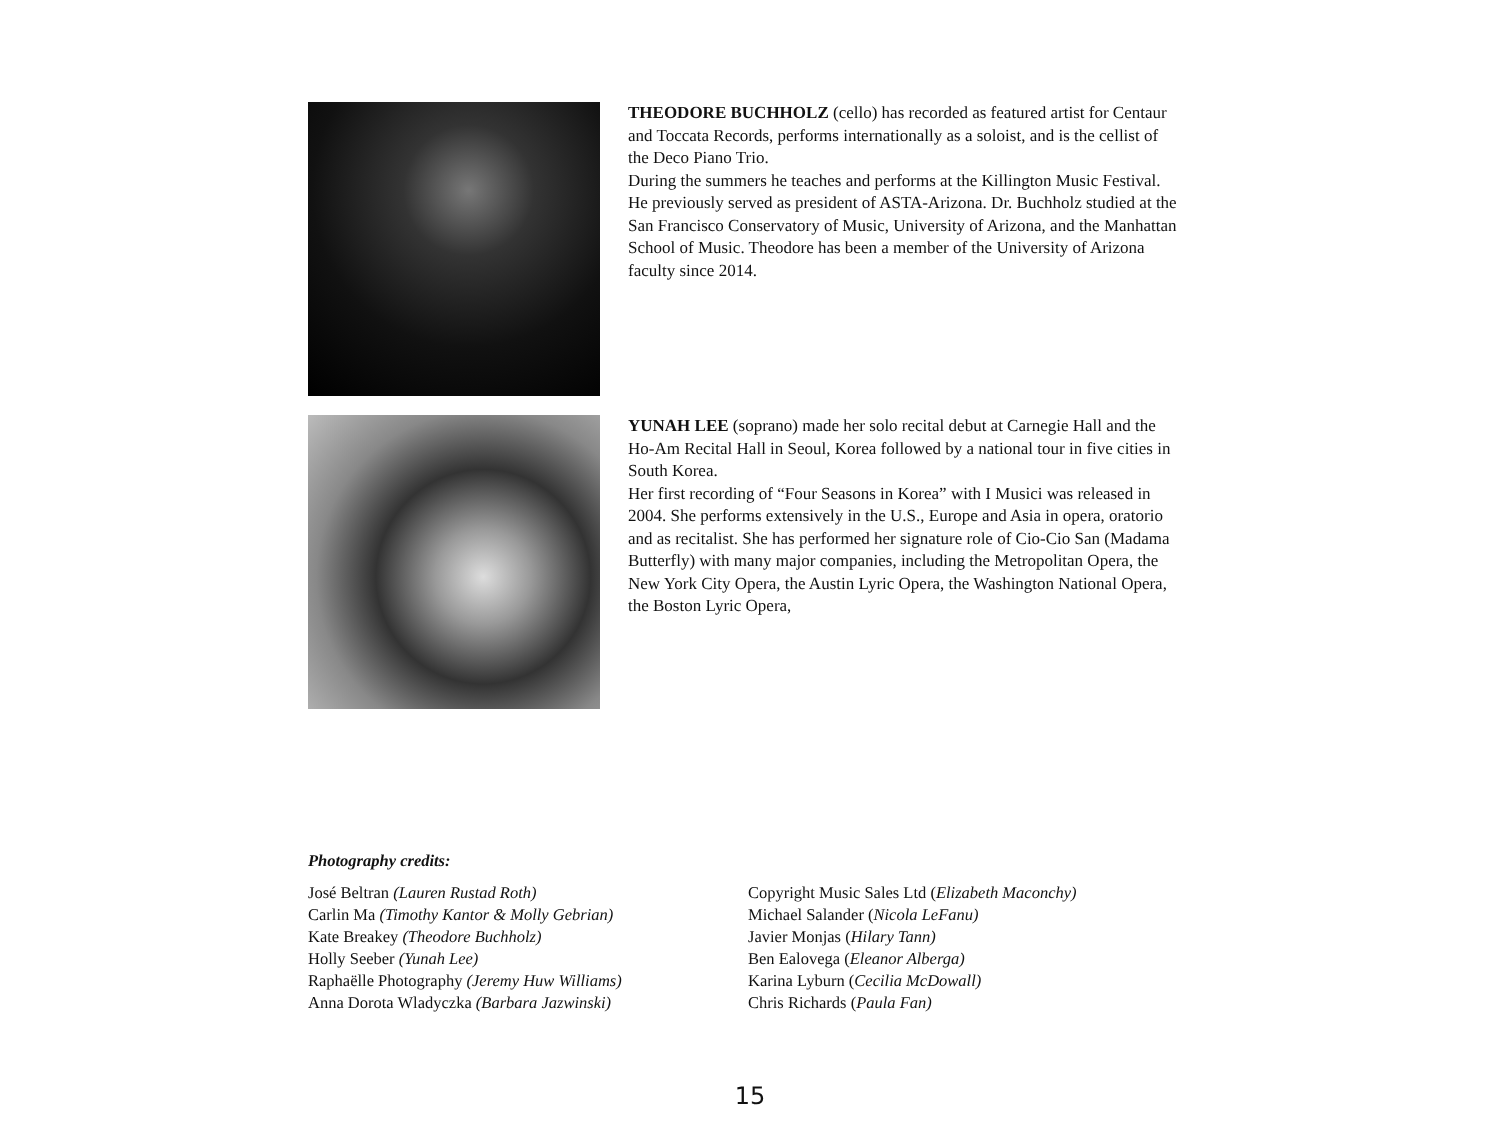THEODORE BUCHHOLZ (cello) has recorded as featured artist for Centaur and Toccata Records, performs internationally as a soloist, and is the cellist of the Deco Piano Trio.
During the summers he teaches and performs at the Killington Music Festival. He previously served as president of ASTA-Arizona. Dr. Buchholz studied at the San Francisco Conservatory of Music, University of Arizona, and the Manhattan School of Music. Theodore has been a member of the University of Arizona faculty since 2014.
YUNAH LEE (soprano) made her solo recital debut at Carnegie Hall and the Ho-Am Recital Hall in Seoul, Korea followed by a national tour in five cities in South Korea.
Her first recording of “Four Seasons in Korea” with I Musici was released in 2004. She performs extensively in the U.S., Europe and Asia in opera, oratorio and as recitalist. She has performed her signature role of Cio-Cio San (Madama Butterfly) with many major companies, including the Metropolitan Opera, the New York City Opera, the Austin Lyric Opera, the Washington National Opera, the Boston Lyric Opera,
Photography credits:
José Beltran (Lauren Rustad Roth)
Carlin Ma (Timothy Kantor & Molly Gebrian)
Kate Breakey (Theodore Buchholz)
Holly Seeber (Yunah Lee)
Raphaëlle Photography (Jeremy Huw Williams)
Anna Dorota Wladyczka (Barbara Jazwinski)
Copyright Music Sales Ltd (Elizabeth Maconchy)
Michael Salander (Nicola LeFanu)
Javier Monjas (Hilary Tann)
Ben Ealovega (Eleanor Alberga)
Karina Lyburn (Cecilia McDowall)
Chris Richards (Paula Fan)
15